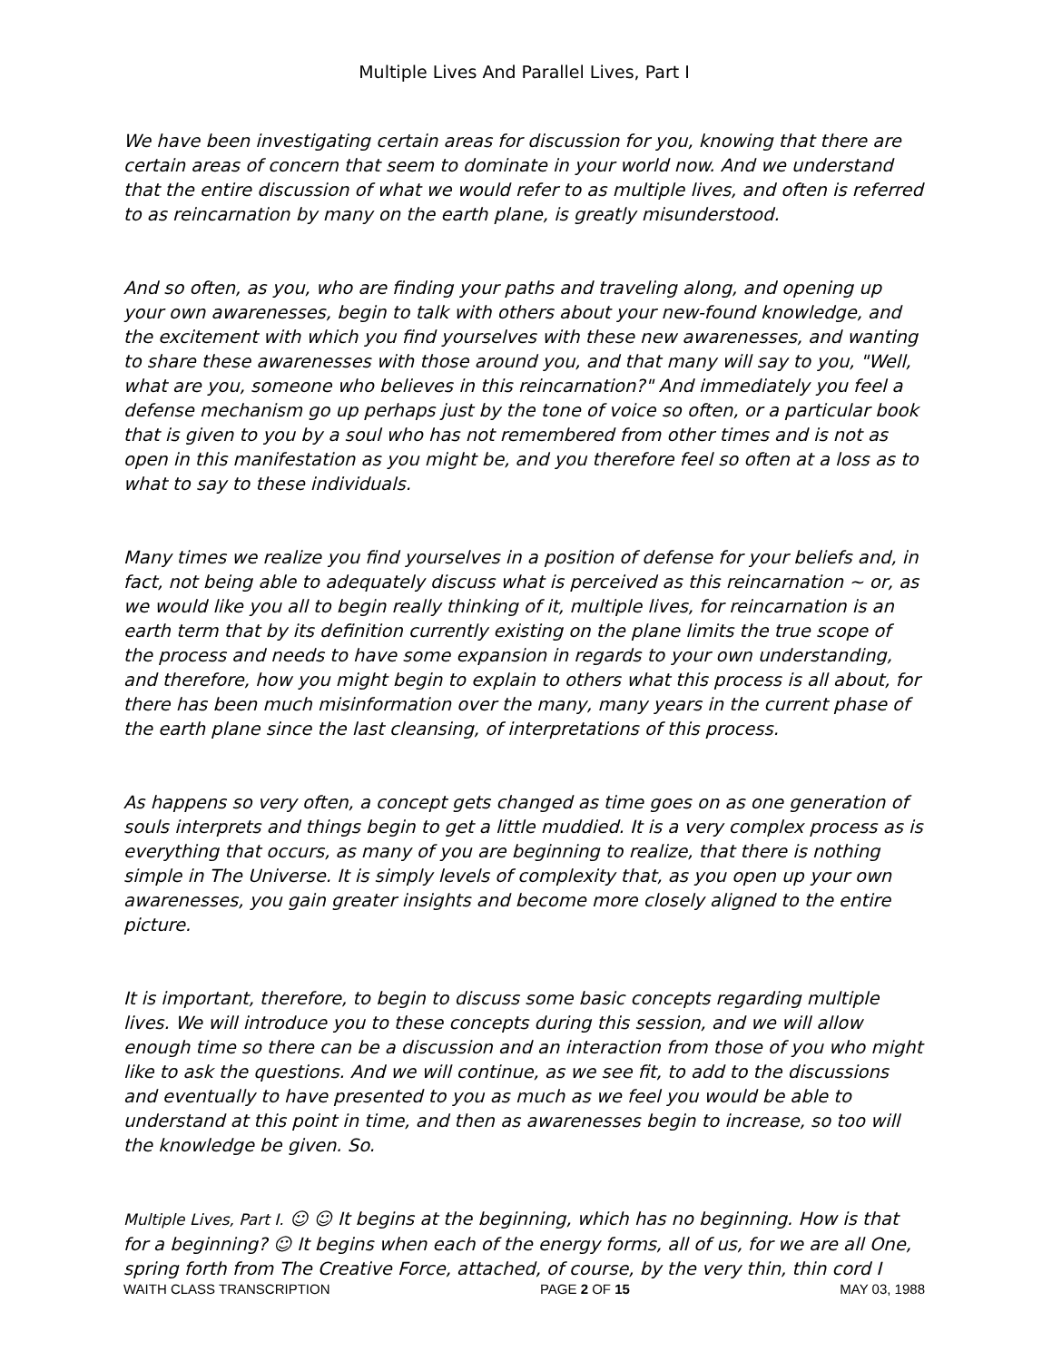Multiple Lives And Parallel Lives, Part I
We have been investigating certain areas for discussion for you, knowing that there are certain areas of concern that seem to dominate in your world now. And we understand that the entire discussion of what we would refer to as multiple lives, and often is referred to as reincarnation by many on the earth plane, is greatly misunderstood.
And so often, as you, who are finding your paths and traveling along, and opening up your own awarenesses, begin to talk with others about your new-found knowledge, and the excitement with which you find yourselves with these new awarenesses, and wanting to share these awarenesses with those around you, and that many will say to you, "Well, what are you, someone who believes in this reincarnation?" And immediately you feel a defense mechanism go up perhaps just by the tone of voice so often, or a particular book that is given to you by a soul who has not remembered from other times and is not as open in this manifestation as you might be, and you therefore feel so often at a loss as to what to say to these individuals.
Many times we realize you find yourselves in a position of defense for your beliefs and, in fact, not being able to adequately discuss what is perceived as this reincarnation ~ or, as we would like you all to begin really thinking of it, multiple lives, for reincarnation is an earth term that by its definition currently existing on the plane limits the true scope of the process and needs to have some expansion in regards to your own understanding, and therefore, how you might begin to explain to others what this process is all about, for there has been much misinformation over the many, many years in the current phase of the earth plane since the last cleansing, of interpretations of this process.
As happens so very often, a concept gets changed as time goes on as one generation of souls interprets and things begin to get a little muddied. It is a very complex process as is everything that occurs, as many of you are beginning to realize, that there is nothing simple in The Universe. It is simply levels of complexity that, as you open up your own awarenesses, you gain greater insights and become more closely aligned to the entire picture.
It is important, therefore, to begin to discuss some basic concepts regarding multiple lives. We will introduce you to these concepts during this session, and we will allow enough time so there can be a discussion and an interaction from those of you who might like to ask the questions. And we will continue, as we see fit, to add to the discussions and eventually to have presented to you as much as we feel you would be able to understand at this point in time, and then as awarenesses begin to increase, so too will the knowledge be given. So.
Multiple Lives, Part I. ☺ ☺ It begins at the beginning, which has no beginning. How is that for a beginning? ☺ It begins when each of the energy forms, all of us, for we are all One, spring forth from The Creative Force, attached, of course, by the very thin, thin cord I
WAITH CLASS TRANSCRIPTION PAGE 2 OF 15 MAY 03, 1988